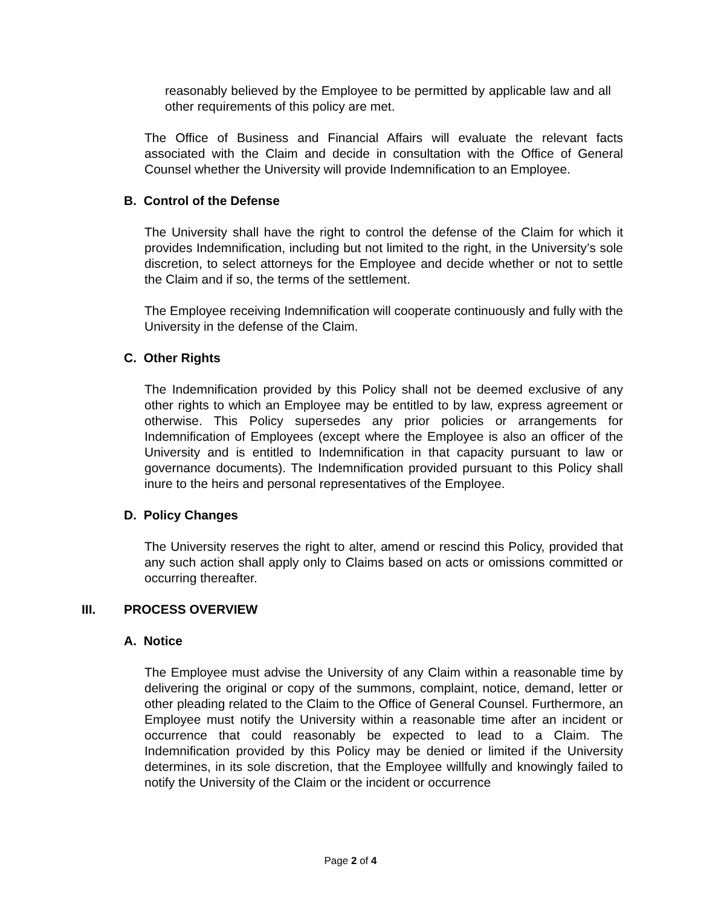reasonably believed by the Employee to be permitted by applicable law and all other requirements of this policy are met.
The Office of Business and Financial Affairs will evaluate the relevant facts associated with the Claim and decide in consultation with the Office of General Counsel whether the University will provide Indemnification to an Employee.
B. Control of the Defense
The University shall have the right to control the defense of the Claim for which it provides Indemnification, including but not limited to the right, in the University’s sole discretion, to select attorneys for the Employee and decide whether or not to settle the Claim and if so, the terms of the settlement.
The Employee receiving Indemnification will cooperate continuously and fully with the University in the defense of the Claim.
C. Other Rights
The Indemnification provided by this Policy shall not be deemed exclusive of any other rights to which an Employee may be entitled to by law, express agreement or otherwise. This Policy supersedes any prior policies or arrangements for Indemnification of Employees (except where the Employee is also an officer of the University and is entitled to Indemnification in that capacity pursuant to law or governance documents). The Indemnification provided pursuant to this Policy shall inure to the heirs and personal representatives of the Employee.
D. Policy Changes
The University reserves the right to alter, amend or rescind this Policy, provided that any such action shall apply only to Claims based on acts or omissions committed or occurring thereafter.
III. PROCESS OVERVIEW
A. Notice
The Employee must advise the University of any Claim within a reasonable time by delivering the original or copy of the summons, complaint, notice, demand, letter or other pleading related to the Claim to the Office of General Counsel. Furthermore, an Employee must notify the University within a reasonable time after an incident or occurrence that could reasonably be expected to lead to a Claim. The Indemnification provided by this Policy may be denied or limited if the University determines, in its sole discretion, that the Employee willfully and knowingly failed to notify the University of the Claim or the incident or occurrence
Page 2 of 4